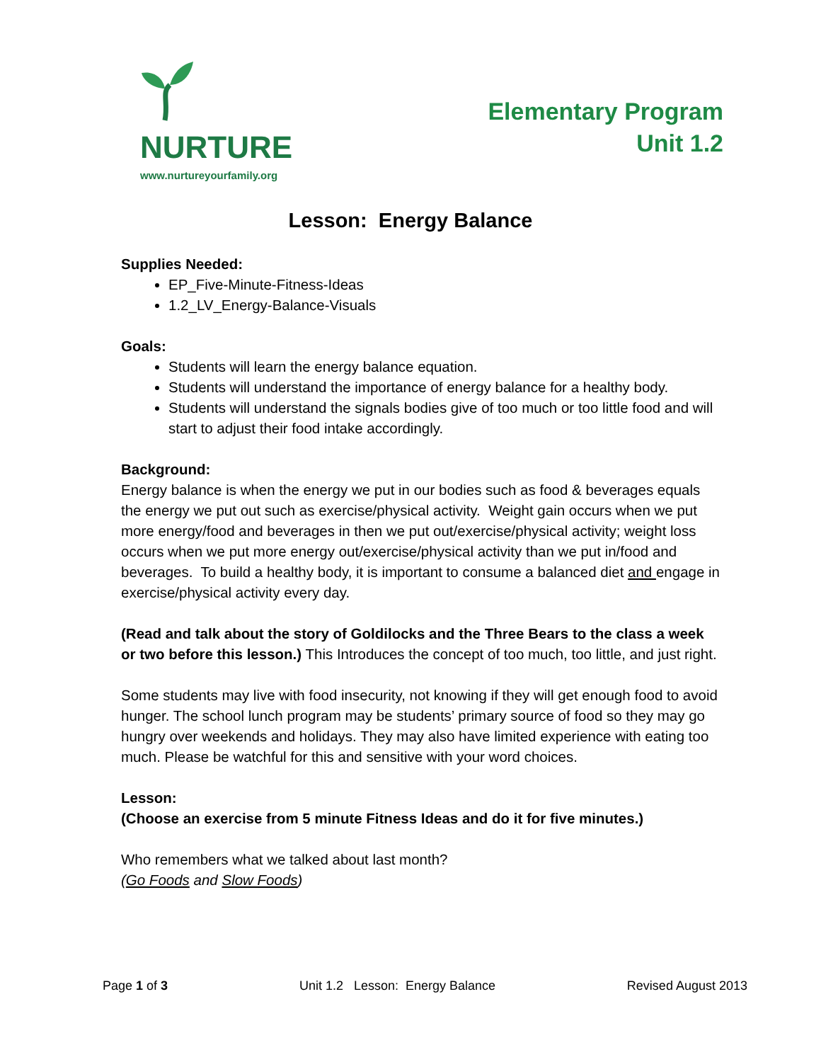NURTURE
www.nurtureyourfamily.org
Elementary Program
Unit 1.2
Lesson: Energy Balance
Supplies Needed:
EP_Five-Minute-Fitness-Ideas
1.2_LV_Energy-Balance-Visuals
Goals:
Students will learn the energy balance equation.
Students will understand the importance of energy balance for a healthy body.
Students will understand the signals bodies give of too much or too little food and will start to adjust their food intake accordingly.
Background:
Energy balance is when the energy we put in our bodies such as food & beverages equals the energy we put out such as exercise/physical activity. Weight gain occurs when we put more energy/food and beverages in then we put out/exercise/physical activity; weight loss occurs when we put more energy out/exercise/physical activity than we put in/food and beverages. To build a healthy body, it is important to consume a balanced diet and engage in exercise/physical activity every day.
(Read and talk about the story of Goldilocks and the Three Bears to the class a week or two before this lesson.) This Introduces the concept of too much, too little, and just right.
Some students may live with food insecurity, not knowing if they will get enough food to avoid hunger. The school lunch program may be students’ primary source of food so they may go hungry over weekends and holidays. They may also have limited experience with eating too much. Please be watchful for this and sensitive with your word choices.
Lesson:
(Choose an exercise from 5 minute Fitness Ideas and do it for five minutes.)
Who remembers what we talked about last month?
(Go Foods and Slow Foods)
Page 1 of 3 Unit 1.2 Lesson: Energy Balance Revised August 2013